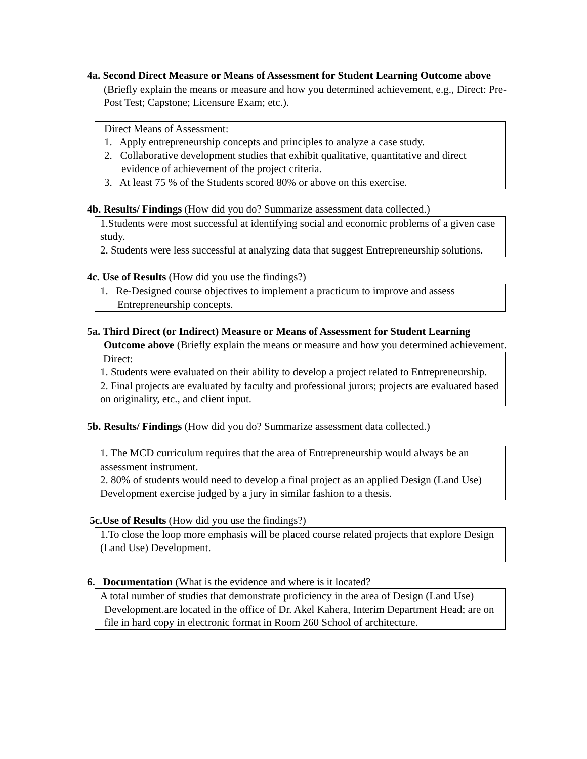4a. Second Direct Measure or Means of Assessment for Student Learning Outcome above (Briefly explain the means or measure and how you determined achievement, e.g., Direct: Pre-Post Test; Capstone; Licensure Exam; etc.).
Direct Means of Assessment:
1. Apply entrepreneurship concepts and principles to analyze a case study.
2. Collaborative development studies that exhibit qualitative, quantitative and direct evidence of achievement of the project criteria.
3. At least 75 % of the Students scored 80% or above on this exercise.
4b. Results/ Findings (How did you do? Summarize assessment data collected.)
1.Students were most successful at identifying social and economic problems of a given case study.
2. Students were less successful at analyzing data that suggest Entrepreneurship solutions.
4c. Use of Results (How did you use the findings?)
1. Re-Designed course objectives to implement a practicum to improve and assess Entrepreneurship concepts.
5a. Third Direct (or Indirect) Measure or Means of Assessment for Student Learning Outcome above (Briefly explain the means or measure and how you determined achievement.
Direct:
1. Students were evaluated on their ability to develop a project related to Entrepreneurship.
2. Final projects are evaluated by faculty and professional jurors; projects are evaluated based on originality, etc., and client input.
5b. Results/ Findings (How did you do? Summarize assessment data collected.)
1. The MCD curriculum requires that the area of Entrepreneurship would always be an assessment instrument.
2. 80% of students would need to develop a final project as an applied Design (Land Use) Development exercise judged by a jury in similar fashion to a thesis.
5c.Use of Results (How did you use the findings?)
1.To close the loop more emphasis will be placed course related projects that explore Design (Land Use) Development.
6. Documentation (What is the evidence and where is it located?
A total number of studies that demonstrate proficiency in the area of Design (Land Use) Development.are located in the office of Dr. Akel Kahera, Interim Department Head; are on file in hard copy in electronic format in Room 260 School of architecture.